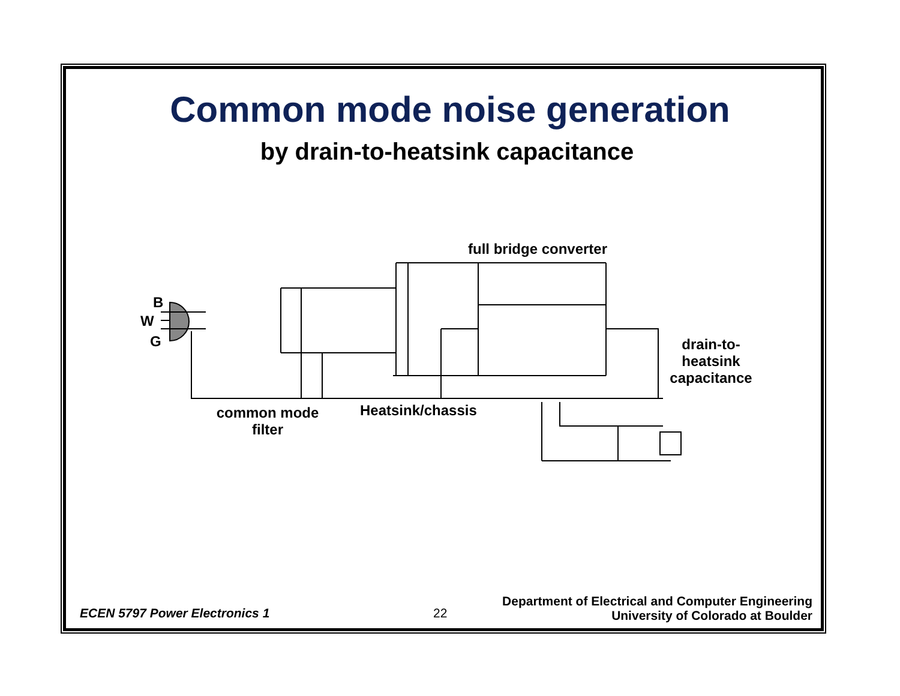Common mode noise generation
by drain-to-heatsink capacitance
B
W
G
full bridge converter
drain-to-
heatsink
capacitance
common mode
filter
Heatsink/chassis
ECEN 5797 Power Electronics 1 22
Department of Electrical and Computer Engineering
University of Colorado at Boulder